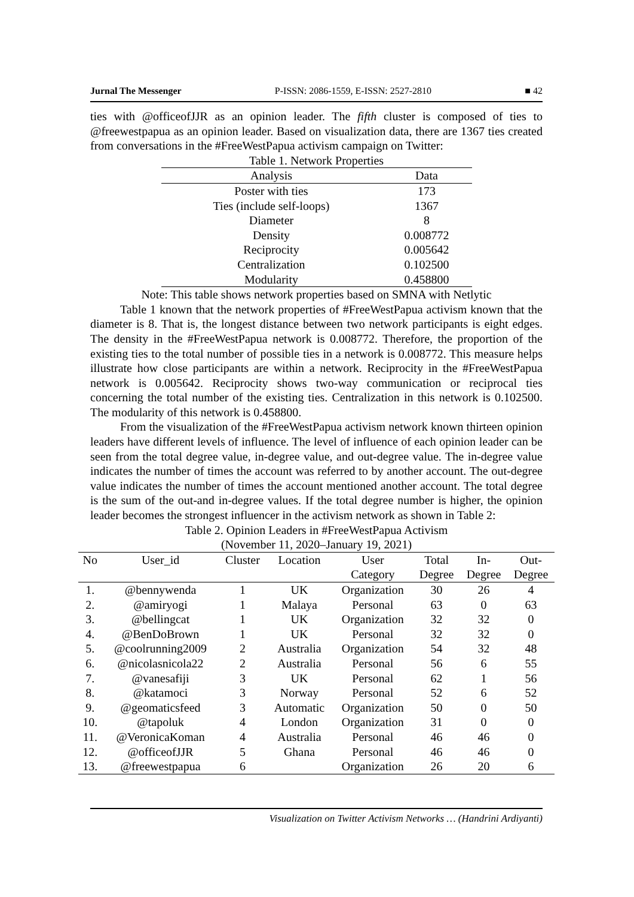Jurnal The Messenger P-ISSN: 2086-1559, E-ISSN: 2527-2810 ■ 42
ties with @officeofJJR as an opinion leader. The fifth cluster is composed of ties to @freewestpapua as an opinion leader. Based on visualization data, there are 1367 ties created from conversations in the #FreeWestPapua activism campaign on Twitter:
Table 1. Network Properties
| Analysis | Data |
| --- | --- |
| Poster with ties | 173 |
| Ties (include self-loops) | 1367 |
| Diameter | 8 |
| Density | 0.008772 |
| Reciprocity | 0.005642 |
| Centralization | 0.102500 |
| Modularity | 0.458800 |
Note: This table shows network properties based on SMNA with Netlytic
Table 1 known that the network properties of #FreeWestPapua activism known that the diameter is 8. That is, the longest distance between two network participants is eight edges. The density in the #FreeWestPapua network is 0.008772. Therefore, the proportion of the existing ties to the total number of possible ties in a network is 0.008772. This measure helps illustrate how close participants are within a network. Reciprocity in the #FreeWestPapua network is 0.005642. Reciprocity shows two-way communication or reciprocal ties concerning the total number of the existing ties. Centralization in this network is 0.102500. The modularity of this network is 0.458800.
From the visualization of the #FreeWestPapua activism network known thirteen opinion leaders have different levels of influence. The level of influence of each opinion leader can be seen from the total degree value, in-degree value, and out-degree value. The in-degree value indicates the number of times the account was referred to by another account. The out-degree value indicates the number of times the account mentioned another account. The total degree is the sum of the out-and in-degree values. If the total degree number is higher, the opinion leader becomes the strongest influencer in the activism network as shown in Table 2:
Table 2. Opinion Leaders in #FreeWestPapua Activism
(November 11, 2020–January 19, 2021)
| No | User_id | Cluster | Location | User | Total | In- | Out- |
| --- | --- | --- | --- | --- | --- | --- | --- |
| | | | | Category | Degree | Degree | Degree |
| 1. | @bennywenda | 1 | UK | Organization | 30 | 26 | 4 |
| 2. | @amiryogi | 1 | Malaya | Personal | 63 | 0 | 63 |
| 3. | @bellingcat | 1 | UK | Organization | 32 | 32 | 0 |
| 4. | @BenDoBrown | 1 | UK | Personal | 32 | 32 | 0 |
| 5. | @coolrunning2009 | 2 | Australia | Organization | 54 | 32 | 48 |
| 6. | @nicolasnicola22 | 2 | Australia | Personal | 56 | 6 | 55 |
| 7. | @vanesafiji | 3 | UK | Personal | 62 | 1 | 56 |
| 8. | @katamoci | 3 | Norway | Personal | 52 | 6 | 52 |
| 9. | @geomaticsfeed | 3 | Automatic | Organization | 50 | 0 | 50 |
| 10. | @tapoluk | 4 | London | Organization | 31 | 0 | 0 |
| 11. | @VeronicaKoman | 4 | Australia | Personal | 46 | 46 | 0 |
| 12. | @officeofJJR | 5 | Ghana | Personal | 46 | 46 | 0 |
| 13. | @freewestpapua | 6 | | Organization | 26 | 20 | 6 |
Visualization on Twitter Activism Networks … (Handrini Ardiyanti)